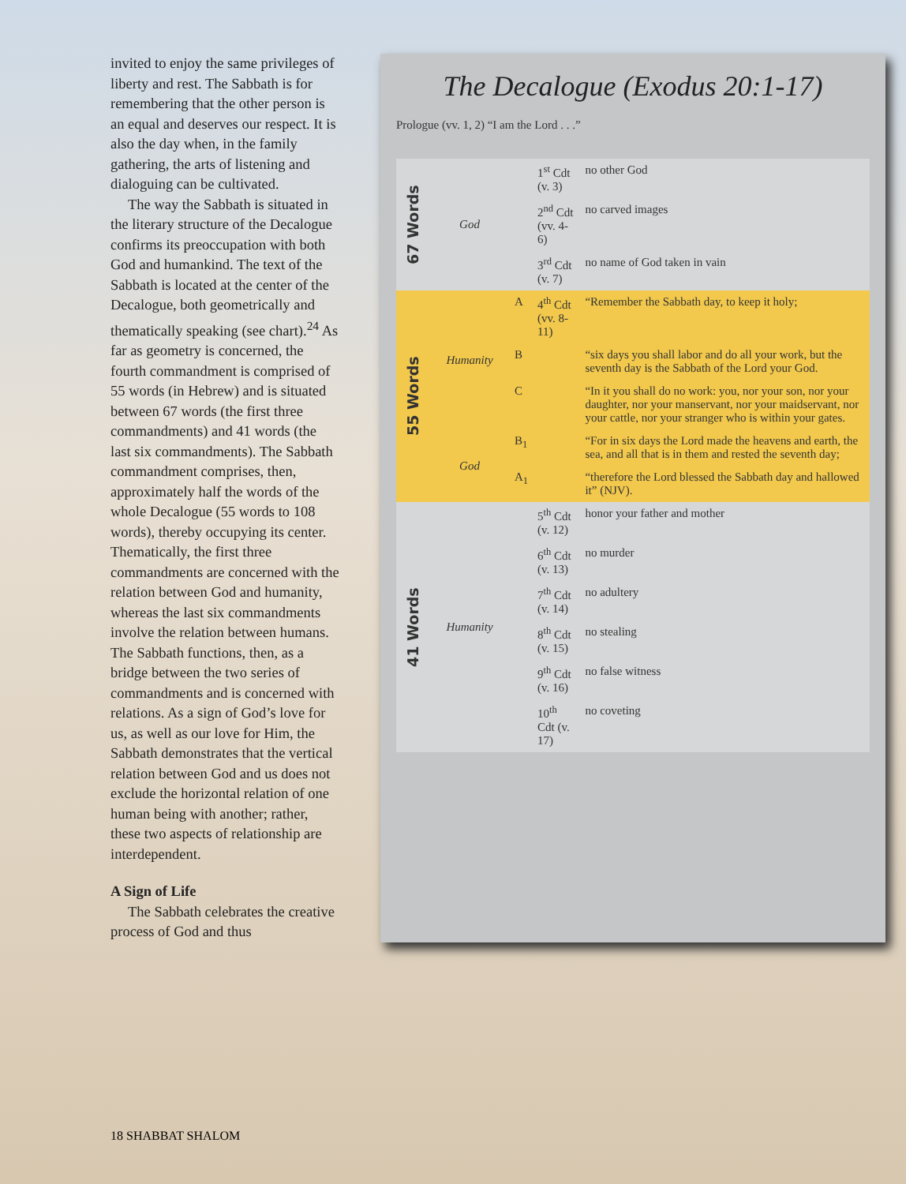invited to enjoy the same privileges of liberty and rest. The Sabbath is for remembering that the other person is an equal and deserves our respect. It is also the day when, in the family gathering, the arts of listening and dialoguing can be cultivated.
The way the Sabbath is situated in the literary structure of the Decalogue confirms its preoccupation with both God and humankind. The text of the Sabbath is located at the center of the Decalogue, both geometrically and thematically speaking (see chart).<sup>24</sup> As far as geometry is concerned, the fourth commandment is comprised of 55 words (in Hebrew) and is situated between 67 words (the first three commandments) and 41 words (the last six commandments). The Sabbath commandment comprises, then, approximately half the words of the whole Decalogue (55 words to 108 words), thereby occupying its center. Thematically, the first three commandments are concerned with the relation between God and humanity, whereas the last six commandments involve the relation between humans. The Sabbath functions, then, as a bridge between the two series of commandments and is concerned with relations. As a sign of God’s love for us, as well as our love for Him, the Sabbath demonstrates that the vertical relation between God and us does not exclude the horizontal relation of one human being with another; rather, these two aspects of relationship are interdependent.
A Sign of Life
The Sabbath celebrates the creative process of God and thus
The Decalogue (Exodus 20:1-17)
Prologue (vv. 1, 2) “I am the Lord . . .”
| 67 Words | God | | 1<sup>st</sup> Cdt (v. 3) | no other God |
| | | | 2<sup>nd</sup> Cdt (vv. 4-6) | no carved images |
| | | | 3<sup>rd</sup> Cdt (v. 7) | no name of God taken in vain |
| 55 Words | Humanity | A | 4<sup>th</sup> Cdt (vv. 8-11) | “Remember the Sabbath day, to keep it holy; |
| | | B | | “six days you shall labor and do all your work, but the seventh day is the Sabbath of the Lord your God. |
| | | C | | “In it you shall do no work: you, nor your son, nor your daughter, nor your manservant, nor your maidservant, nor your cattle, nor your stranger who is within your gates. |
| | God | B<sub>1</sub> | | “For in six days the Lord made the heavens and earth, the sea, and all that is in them and rested the seventh day; |
| | | A<sub>1</sub> | | “therefore the Lord blessed the Sabbath day and hallowed it” (NJV). |
| 41 Words | Humanity | | 5<sup>th</sup> Cdt (v. 12) | honor your father and mother |
| | | | 6<sup>th</sup> Cdt (v. 13) | no murder |
| | | | 7<sup>th</sup> Cdt (v. 14) | no adultery |
| | | | 8<sup>th</sup> Cdt (v. 15) | no stealing |
| | | | 9<sup>th</sup> Cdt (v. 16) | no false witness |
| | | | 10<sup>th</sup> Cdt (v. 17) | no coveting |
18 SHABBAT SHALOM